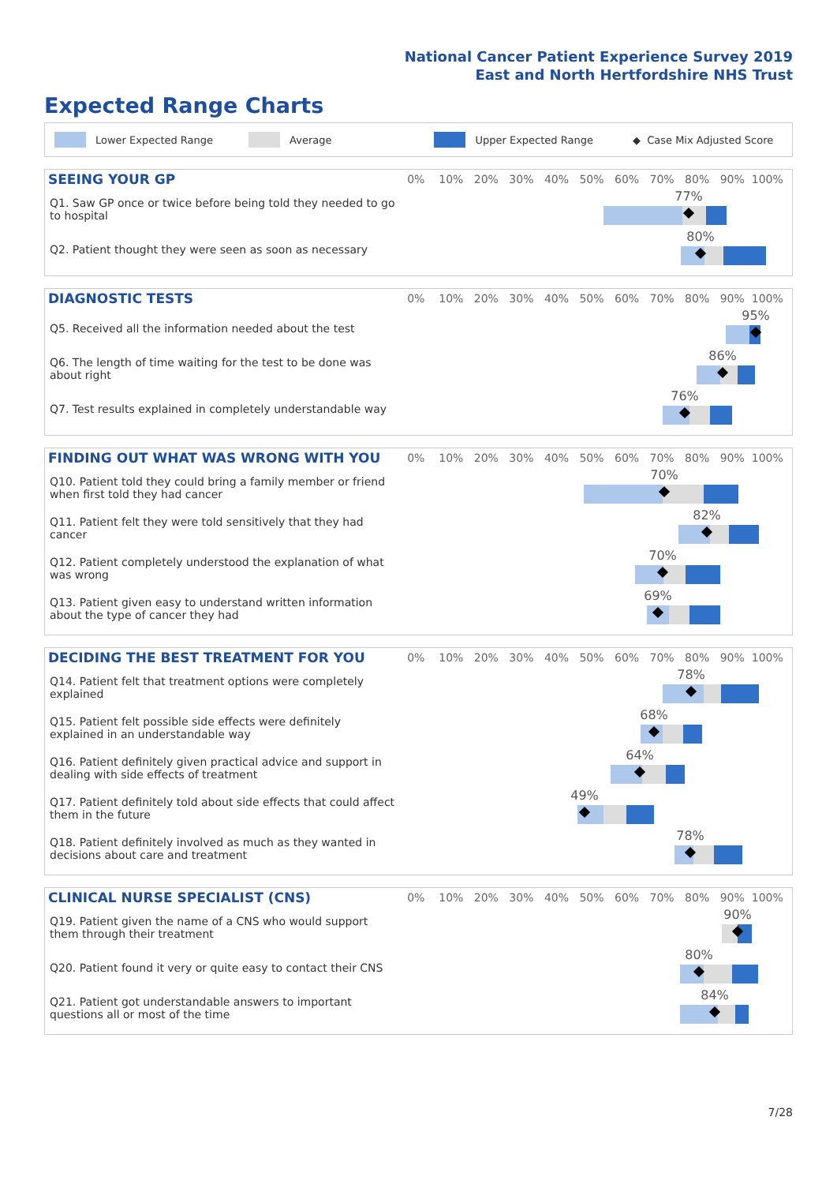National Cancer Patient Experience Survey 2019
East and North Hertfordshire NHS Trust
Expected Range Charts
Lower Expected Range Average Upper Expected Range ◆ Case Mix Adjusted Score
SEEING YOUR GP
0% 10% 20% 30% 40% 50% 60% 70% 80% 90% 100%
Q1. Saw GP once or twice before being told they needed to go to hospital
77%
Q2. Patient thought they were seen as soon as necessary
80%
DIAGNOSTIC TESTS
0% 10% 20% 30% 40% 50% 60% 70% 80% 90% 100%
Q5. Received all the information needed about the test
95%
Q6. The length of time waiting for the test to be done was about right
86%
Q7. Test results explained in completely understandable way
76%
FINDING OUT WHAT WAS WRONG WITH YOU
0% 10% 20% 30% 40% 50% 60% 70% 80% 90% 100%
Q10. Patient told they could bring a family member or friend when first told they had cancer
70%
Q11. Patient felt they were told sensitively that they had cancer
82%
Q12. Patient completely understood the explanation of what was wrong
70%
Q13. Patient given easy to understand written information about the type of cancer they had
69%
DECIDING THE BEST TREATMENT FOR YOU
0% 10% 20% 30% 40% 50% 60% 70% 80% 90% 100%
Q14. Patient felt that treatment options were completely explained
78%
Q15. Patient felt possible side effects were definitely explained in an understandable way
68%
Q16. Patient definitely given practical advice and support in dealing with side effects of treatment
64%
Q17. Patient definitely told about side effects that could affect them in the future
49%
Q18. Patient definitely involved as much as they wanted in decisions about care and treatment
78%
CLINICAL NURSE SPECIALIST (CNS)
0% 10% 20% 30% 40% 50% 60% 70% 80% 90% 100%
Q19. Patient given the name of a CNS who would support them through their treatment
90%
Q20. Patient found it very or quite easy to contact their CNS
80%
Q21. Patient got understandable answers to important questions all or most of the time
84%
7/28